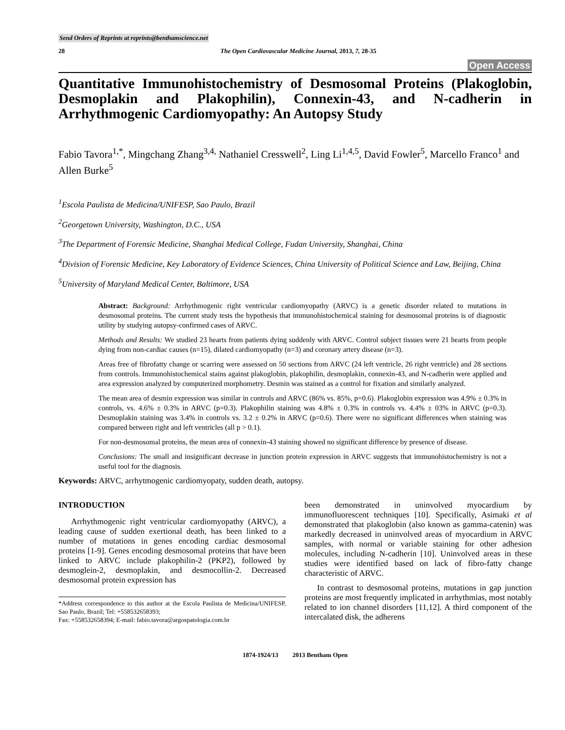Send Orders of Reprints at reprints@benthamscience.net
28 The Open Cardiovascular Medicine Journal, 2013, 7, 28-35
Open Access
Quantitative Immunohistochemistry of Desmosomal Proteins (Plakoglobin, Desmoplakin and Plakophilin), Connexin-43, and N-cadherin in Arrhythmogenic Cardiomyopathy: An Autopsy Study
Fabio Tavora<sup>1,*</sup>, Mingchang Zhang<sup>3,4,</sup> Nathaniel Cresswell<sup>2</sup>, Ling Li<sup>1,4,5</sup>, David Fowler<sup>5</sup>, Marcello Franco<sup>1</sup> and Allen Burke<sup>5</sup>
<sup>1</sup> Escola Paulista de Medicina/UNIFESP, Sao Paulo, Brazil
<sup>2</sup> Georgetown University, Washington, D.C., USA
<sup>3</sup> The Department of Forensic Medicine, Shanghai Medical College, Fudan University, Shanghai, China
<sup>4</sup> Division of Forensic Medicine, Key Laboratory of Evidence Sciences, China University of Political Science and Law, Beijing, China
<sup>5</sup> University of Maryland Medical Center, Baltimore, USA
Abstract: Background: Arrhythmogenic right ventricular cardiomyopathy (ARVC) is a genetic disorder related to mutations in desmosomal proteins. The current study tests the hypothesis that immunohistochemical staining for desmosomal proteins is of diagnostic utility by studying autopsy-confirmed cases of ARVC.
Methods and Results: We studied 23 hearts from patients dying suddenly with ARVC. Control subject tissues were 21 hearts from people dying from non-cardiac causes (n=15), dilated cardiomyopathy (n=3) and coronary artery disease (n=3).
Areas free of fibrofatty change or scarring were assessed on 50 sections from ARVC (24 left ventricle, 26 right ventricle) and 28 sections from controls. Immunohistochemical stains against plakoglobin, plakophilin, desmoplakin, connexin-43, and N-cadherin were applied and area expression analyzed by computerized morphometry. Desmin was stained as a control for fixation and similarly analyzed.
The mean area of desmin expression was similar in controls and ARVC (86% vs. 85%, p=0.6). Plakoglobin expression was 4.9% ± 0.3% in controls, vs. 4.6% ± 0.3% in ARVC (p=0.3). Plakophilin staining was 4.8% ± 0.3% in controls vs. 4.4% ± 03% in ARVC (p=0.3). Desmoplakin staining was 3.4% in controls vs. 3.2 ± 0.2% in ARVC (p=0.6). There were no significant differences when staining was compared between right and left ventricles (all p > 0.1).
For non-desmosomal proteins, the mean area of connexin-43 staining showed no significant difference by presence of disease.
Conclusions: The small and insignificant decrease in junction protein expression in ARVC suggests that immunohistochemistry is not a useful tool for the diagnosis.
Keywords: ARVC, arrhytmogenic cardiomyopaty, sudden death, autopsy.
INTRODUCTION
Arrhythmogenic right ventricular cardiomyopathy (ARVC), a leading cause of sudden exertional death, has been linked to a number of mutations in genes encoding cardiac desmosomal proteins [1-9]. Genes encoding desmosomal proteins that have been linked to ARVC include plakophilin-2 (PKP2), followed by desmoglein-2, desmoplakin, and desmocollin-2. Decreased desmosomal protein expression has
*Address correspondence to this author at the Escola Paulista de Medicina/UNIFESP, Sao Paulo, Brazil; Tel: +558532658393;
Fax: +558532658394; E-mail: fabio.tavora@argospatologia.com.br
been demonstrated in uninvolved myocardium by immunofluorescent techniques [10]. Specifically, Asimaki et al demonstrated that plakoglobin (also known as gamma-catenin) was markedly decreased in uninvolved areas of myocardium in ARVC samples, with normal or variable staining for other adhesion molecules, including N-cadherin [10]. Uninvolved areas in these studies were identified based on lack of fibro-fatty change characteristic of ARVC.
In contrast to desmosomal proteins, mutations in gap junction proteins are most frequently implicated in arrhythmias, most notably related to ion channel disorders [11,12]. A third component of the intercalated disk, the adherens
1874-1924/13 2013 Bentham Open